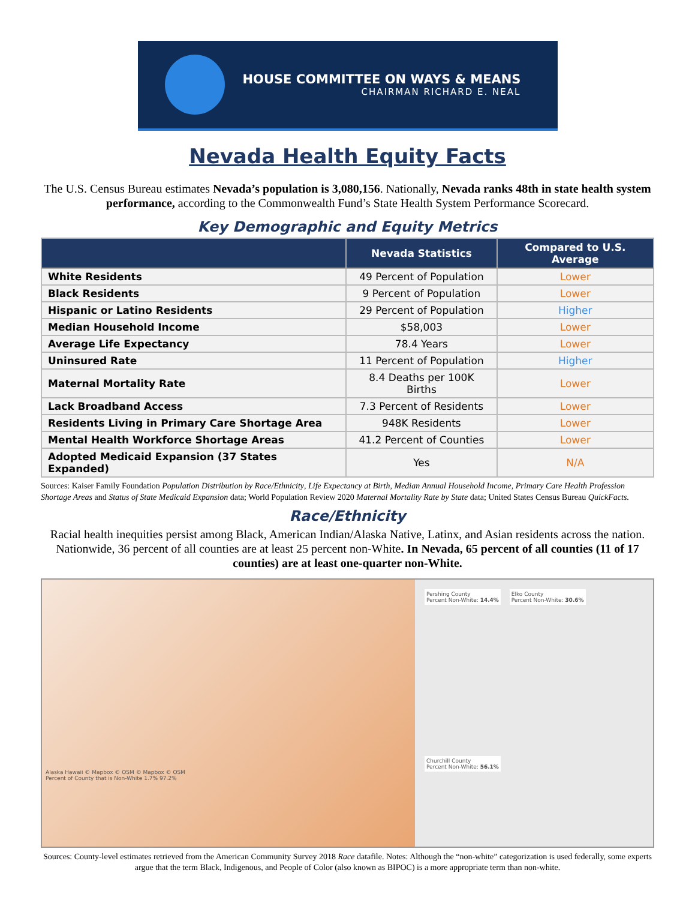HOUSE COMMITTEE ON WAYS & MEANS
CHAIRMAN RICHARD E. NEAL
Nevada Health Equity Facts
The U.S. Census Bureau estimates Nevada’s population is 3,080,156. Nationally, Nevada ranks 48th in state health system performance, according to the Commonwealth Fund’s State Health System Performance Scorecard.
Key Demographic and Equity Metrics
| | Nevada Statistics | Compared to U.S. Average |
| --- | --- | --- |
| White Residents | 49 Percent of Population | Lower |
| Black Residents | 9 Percent of Population | Lower |
| Hispanic or Latino Residents | 29 Percent of Population | Higher |
| Median Household Income | $58,003 | Lower |
| Average Life Expectancy | 78.4 Years | Lower |
| Uninsured Rate | 11 Percent of Population | Higher |
| Maternal Mortality Rate | 8.4 Deaths per 100K Births | Lower |
| Lack Broadband Access | 7.3 Percent of Residents | Lower |
| Residents Living in Primary Care Shortage Area | 948K Residents | Lower |
| Mental Health Workforce Shortage Areas | 41.2 Percent of Counties | Lower |
| Adopted Medicaid Expansion (37 States Expanded) | Yes | N/A |
Sources: Kaiser Family Foundation Population Distribution by Race/Ethnicity, Life Expectancy at Birth, Median Annual Household Income, Primary Care Health Profession Shortage Areas and Status of State Medicaid Expansion data; World Population Review 2020 Maternal Mortality Rate by State data; United States Census Bureau QuickFacts.
Race/Ethnicity
Racial health inequities persist among Black, American Indian/Alaska Native, Latinx, and Asian residents across the nation. Nationwide, 36 percent of all counties are at least 25 percent non-White. In Nevada, 65 percent of all counties (11 of 17 counties) are at least one-quarter non-White.
Alaska Hawaii © Mapbox © OSM © Mapbox © OSM
Percent of County that is Non-White 1.7% 97.2%
Pershing County
Percent Non-White: 14.4%
Elko County
Percent Non-White: 30.6%
Churchill County
Percent Non-White: 56.1%
Sources: County-level estimates retrieved from the American Community Survey 2018 Race datafile. Notes: Although the “non-white” categorization is used federally, some experts argue that the term Black, Indigenous, and People of Color (also known as BIPOC) is a more appropriate term than non-white.